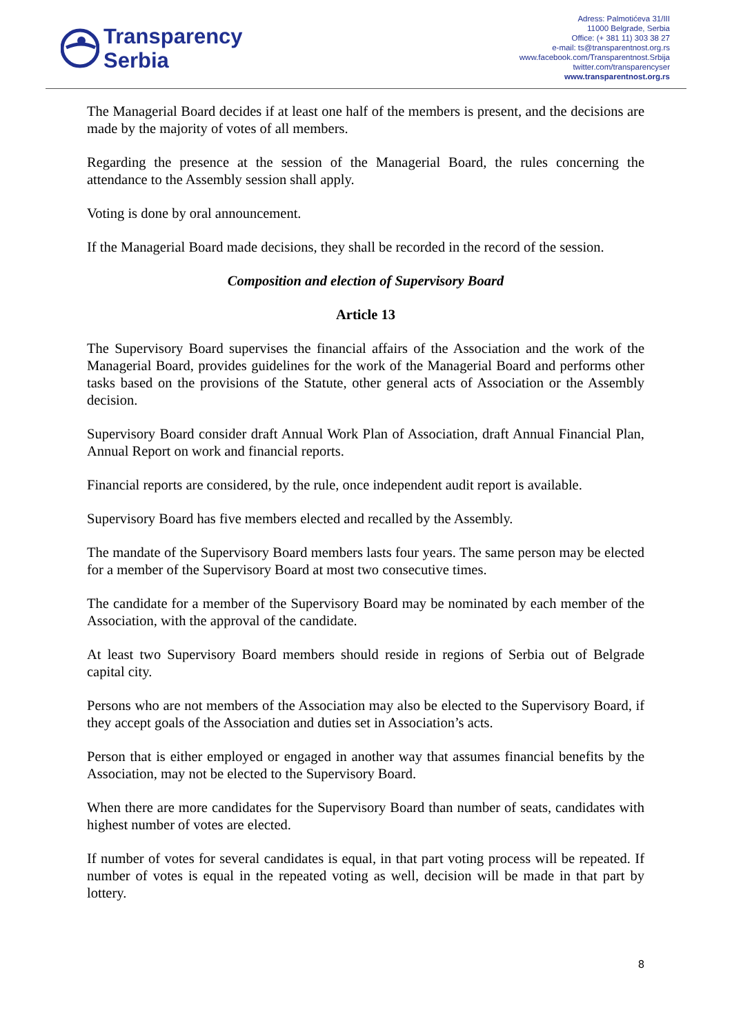Transparency
Serbia
Adress: Palmotićeva 31/III
11000 Belgrade, Serbia
Office: (+ 381 11) 303 38 27
e-mail: ts@transparentnost.org.rs
www.facebook.com/Transparentnost.Srbija
twitter.com/transparencyser
www.transparentnost.org.rs
The Managerial Board decides if at least one half of the members is present, and the decisions are made by the majority of votes of all members.
Regarding the presence at the session of the Managerial Board, the rules concerning the attendance to the Assembly session shall apply.
Voting is done by oral announcement.
If the Managerial Board made decisions, they shall be recorded in the record of the session.
Composition and election of Supervisory Board
Article 13
The Supervisory Board supervises the financial affairs of the Association and the work of the Managerial Board, provides guidelines for the work of the Managerial Board and performs other tasks based on the provisions of the Statute, other general acts of Association or the Assembly decision.
Supervisory Board consider draft Annual Work Plan of Association, draft Annual Financial Plan, Annual Report on work and financial reports.
Financial reports are considered, by the rule, once independent audit report is available.
Supervisory Board has five members elected and recalled by the Assembly.
The mandate of the Supervisory Board members lasts four years. The same person may be elected for a member of the Supervisory Board at most two consecutive times.
The candidate for a member of the Supervisory Board may be nominated by each member of the Association, with the approval of the candidate.
At least two Supervisory Board members should reside in regions of Serbia out of Belgrade capital city.
Persons who are not members of the Association may also be elected to the Supervisory Board, if they accept goals of the Association and duties set in Association’s acts.
Person that is either employed or engaged in another way that assumes financial benefits by the Association, may not be elected to the Supervisory Board.
When there are more candidates for the Supervisory Board than number of seats, candidates with highest number of votes are elected.
If number of votes for several candidates is equal, in that part voting process will be repeated. If number of votes is equal in the repeated voting as well, decision will be made in that part by lottery.
8